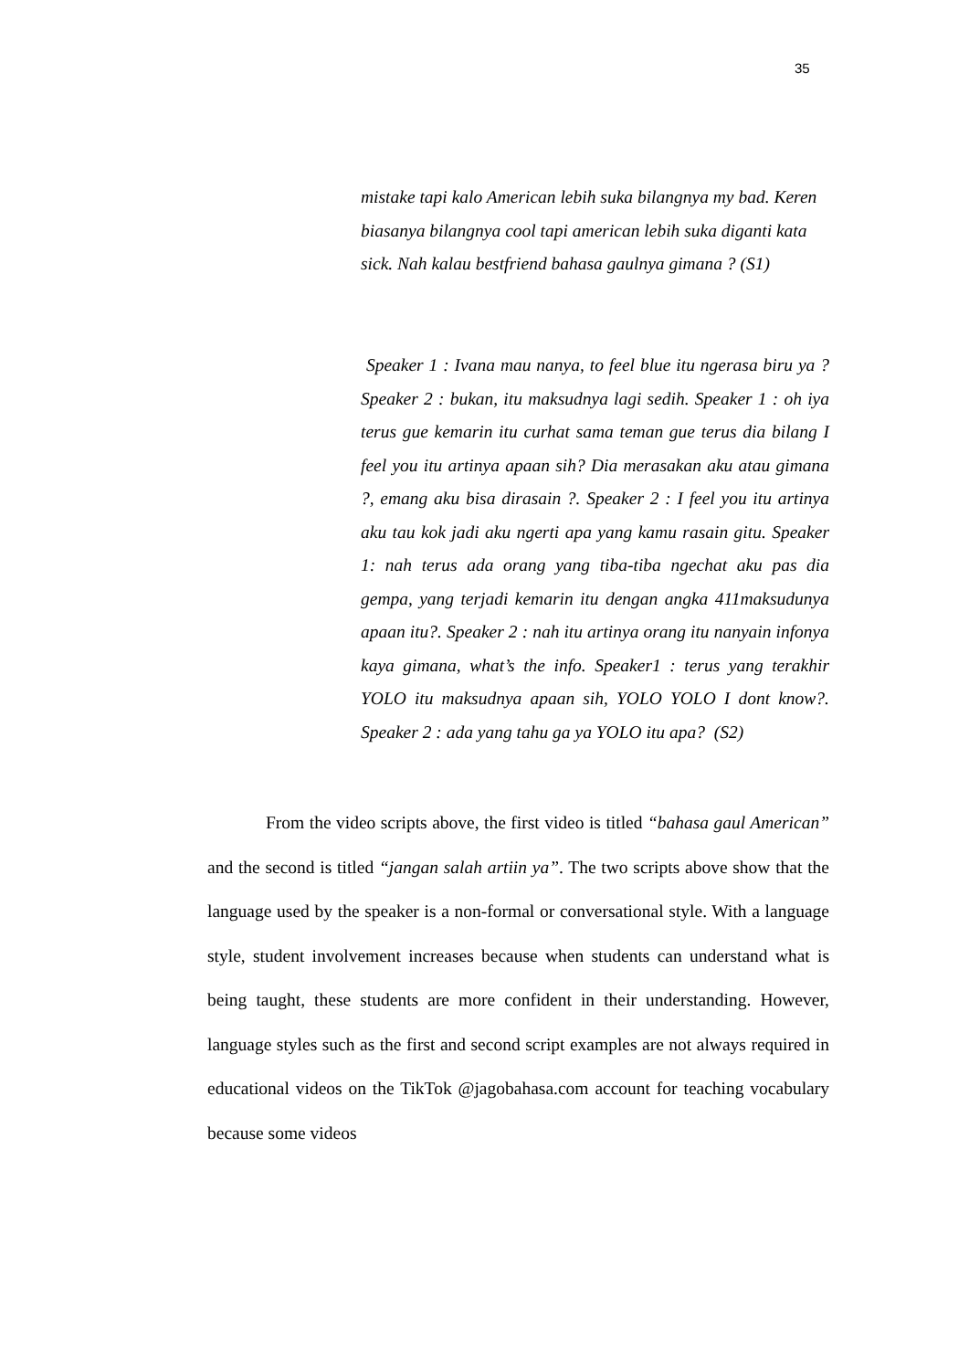35
mistake tapi kalo American lebih suka bilangnya my bad. Keren biasanya bilangnya cool tapi american lebih suka diganti kata sick. Nah kalau bestfriend bahasa gaulnya gimana ? (S1)
Speaker 1 : Ivana mau nanya, to feel blue itu ngerasa biru ya ? Speaker 2 : bukan, itu maksudnya lagi sedih. Speaker 1 : oh iya terus gue kemarin itu curhat sama teman gue terus dia bilang I feel you itu artinya apaan sih? Dia merasakan aku atau gimana ?, emang aku bisa dirasain ?. Speaker 2 : I feel you itu artinya aku tau kok jadi aku ngerti apa yang kamu rasain gitu. Speaker 1: nah terus ada orang yang tiba-tiba ngechat aku pas dia gempa, yang terjadi kemarin itu dengan angka 411maksudunya apaan itu?. Speaker 2 : nah itu artinya orang itu nanyain infonya kaya gimana, what’s the info. Speaker1 : terus yang terakhir YOLO itu maksudnya apaan sih, YOLO YOLO I dont know?. Speaker 2 : ada yang tahu ga ya YOLO itu apa? (S2)
From the video scripts above, the first video is titled “bahasa gaul American” and the second is titled “jangan salah artiin ya”. The two scripts above show that the language used by the speaker is a non-formal or conversational style. With a language style, student involvement increases because when students can understand what is being taught, these students are more confident in their understanding. However, language styles such as the first and second script examples are not always required in educational videos on the TikTok @jagobahasa.com account for teaching vocabulary because some videos